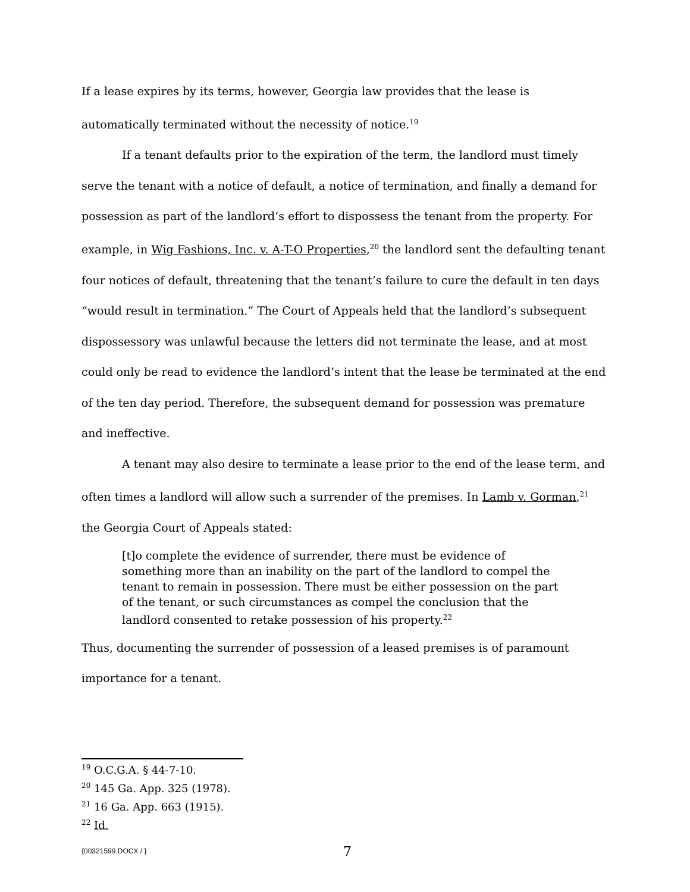If a lease expires by its terms, however, Georgia law provides that the lease is automatically terminated without the necessity of notice.<sup>19</sup>
If a tenant defaults prior to the expiration of the term, the landlord must timely serve the tenant with a notice of default, a notice of termination, and finally a demand for possession as part of the landlord’s effort to dispossess the tenant from the property. For example, in Wig Fashions, Inc. v. A-T-O Properties,<sup>20</sup> the landlord sent the defaulting tenant four notices of default, threatening that the tenant’s failure to cure the default in ten days “would result in termination.” The Court of Appeals held that the landlord’s subsequent dispossessory was unlawful because the letters did not terminate the lease, and at most could only be read to evidence the landlord’s intent that the lease be terminated at the end of the ten day period. Therefore, the subsequent demand for possession was premature and ineffective.
A tenant may also desire to terminate a lease prior to the end of the lease term, and often times a landlord will allow such a surrender of the premises. In Lamb v. Gorman,<sup>21</sup> the Georgia Court of Appeals stated:
[t]o complete the evidence of surrender, there must be evidence of something more than an inability on the part of the landlord to compel the tenant to remain in possession. There must be either possession on the part of the tenant, or such circumstances as compel the conclusion that the landlord consented to retake possession of his property.<sup>22</sup>
Thus, documenting the surrender of possession of a leased premises is of paramount importance for a tenant.
<sup>19</sup> O.C.G.A. § 44-7-10.
<sup>20</sup> 145 Ga. App. 325 (1978).
<sup>21</sup> 16 Ga. App. 663 (1915).
<sup>22</sup> Id.
{00321599.DOCX / } 7